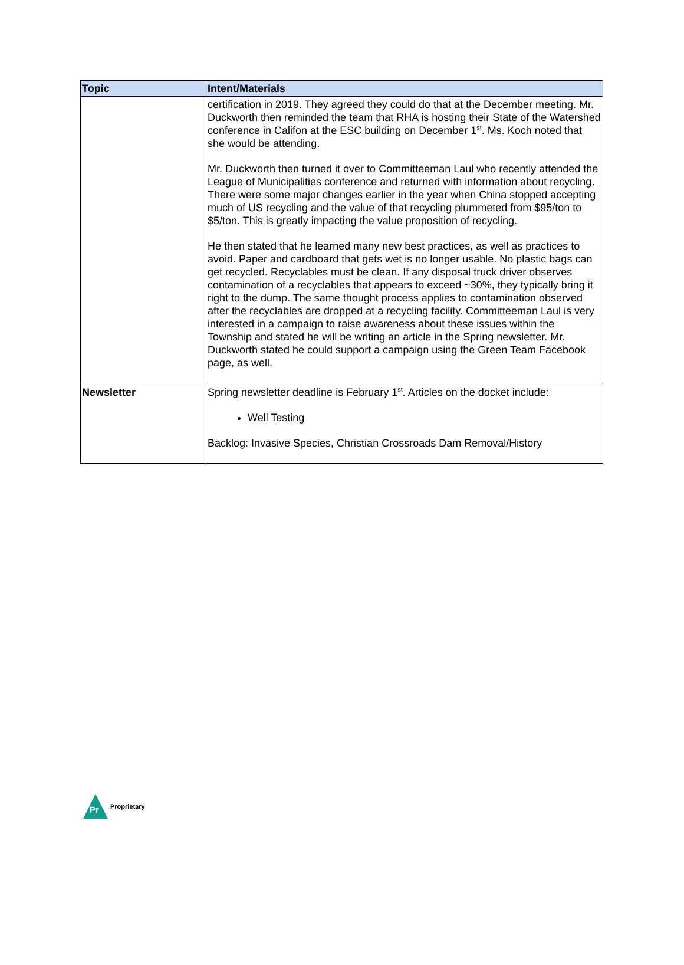| Topic | Intent/Materials |
| --- | --- |
| | certification in 2019. They agreed they could do that at the December meeting. Mr. Duckworth then reminded the team that RHA is hosting their State of the Watershed conference in Califon at the ESC building on December 1<sup>st</sup>. Ms. Koch noted that she would be attending. Mr. Duckworth then turned it over to Committeeman Laul who recently attended the League of Municipalities conference and returned with information about recycling. There were some major changes earlier in the year when China stopped accepting much of US recycling and the value of that recycling plummeted from $95/ton to $5/ton. This is greatly impacting the value proposition of recycling. He then stated that he learned many new best practices, as well as practices to avoid. Paper and cardboard that gets wet is no longer usable. No plastic bags can get recycled. Recyclables must be clean. If any disposal truck driver observes contamination of a recyclables that appears to exceed ~30%, they typically bring it right to the dump. The same thought process applies to contamination observed after the recyclables are dropped at a recycling facility. Committeeman Laul is very interested in a campaign to raise awareness about these issues within the Township and stated he will be writing an article in the Spring newsletter. Mr. Duckworth stated he could support a campaign using the Green Team Facebook page, as well. |
| Newsletter | Spring newsletter deadline is February 1<sup>st</sup>. Articles on the docket include: Well Testing Backlog: Invasive Species, Christian Crossroads Dam Removal/History |
Pr
Proprietary